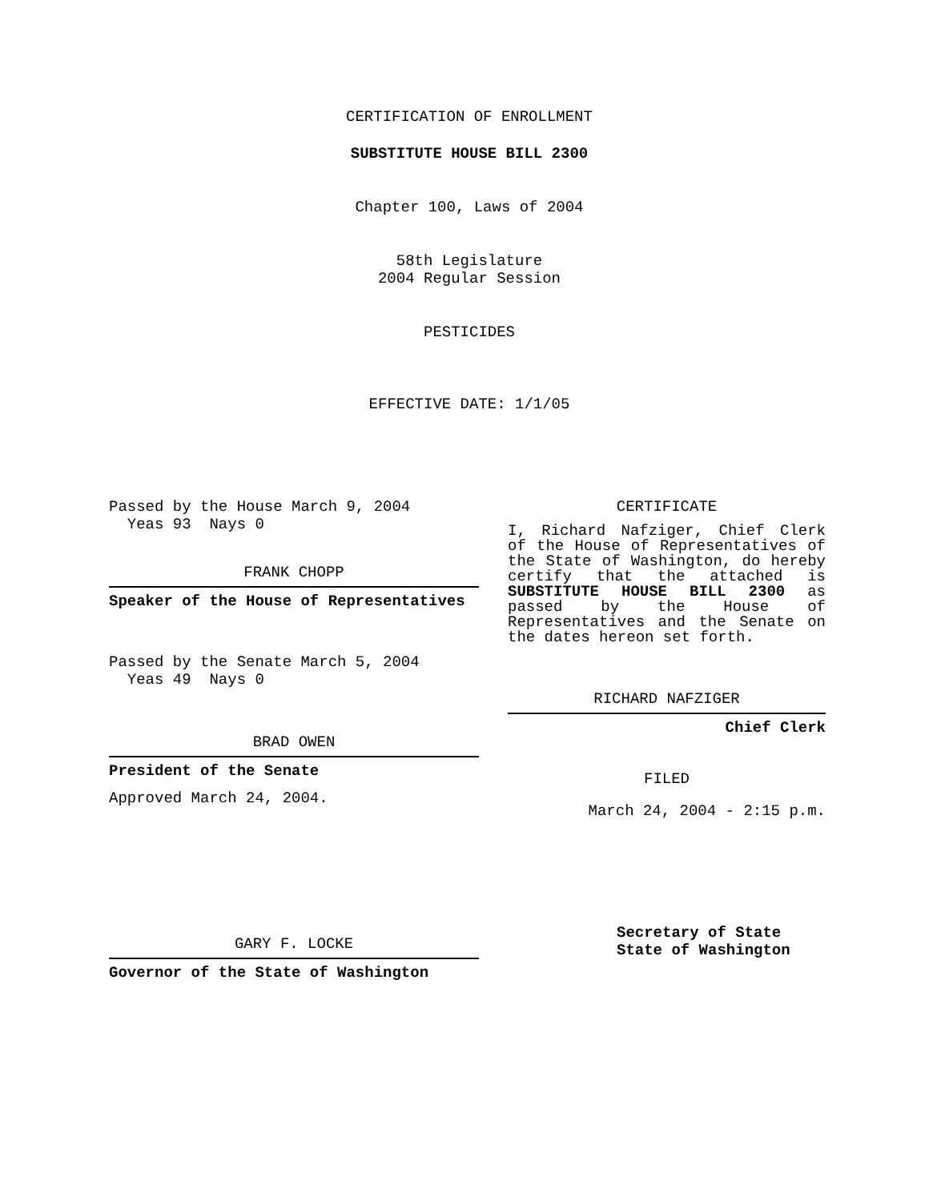CERTIFICATION OF ENROLLMENT
SUBSTITUTE HOUSE BILL 2300
Chapter 100, Laws of 2004
58th Legislature
2004 Regular Session
PESTICIDES
EFFECTIVE DATE: 1/1/05
Passed by the House March 9, 2004
Yeas 93 Nays 0
FRANK CHOPP
Speaker of the House of Representatives
Passed by the Senate March 5, 2004
Yeas 49 Nays 0
BRAD OWEN
President of the Senate
Approved March 24, 2004.
GARY F. LOCKE
Governor of the State of Washington
CERTIFICATE
I, Richard Nafziger, Chief Clerk of the House of Representatives of the State of Washington, do hereby certify that the attached is SUBSTITUTE HOUSE BILL 2300 as passed by the House of Representatives and the Senate on the dates hereon set forth.
RICHARD NAFZIGER
Chief Clerk
FILED
March 24, 2004 - 2:15 p.m.
Secretary of State
State of Washington